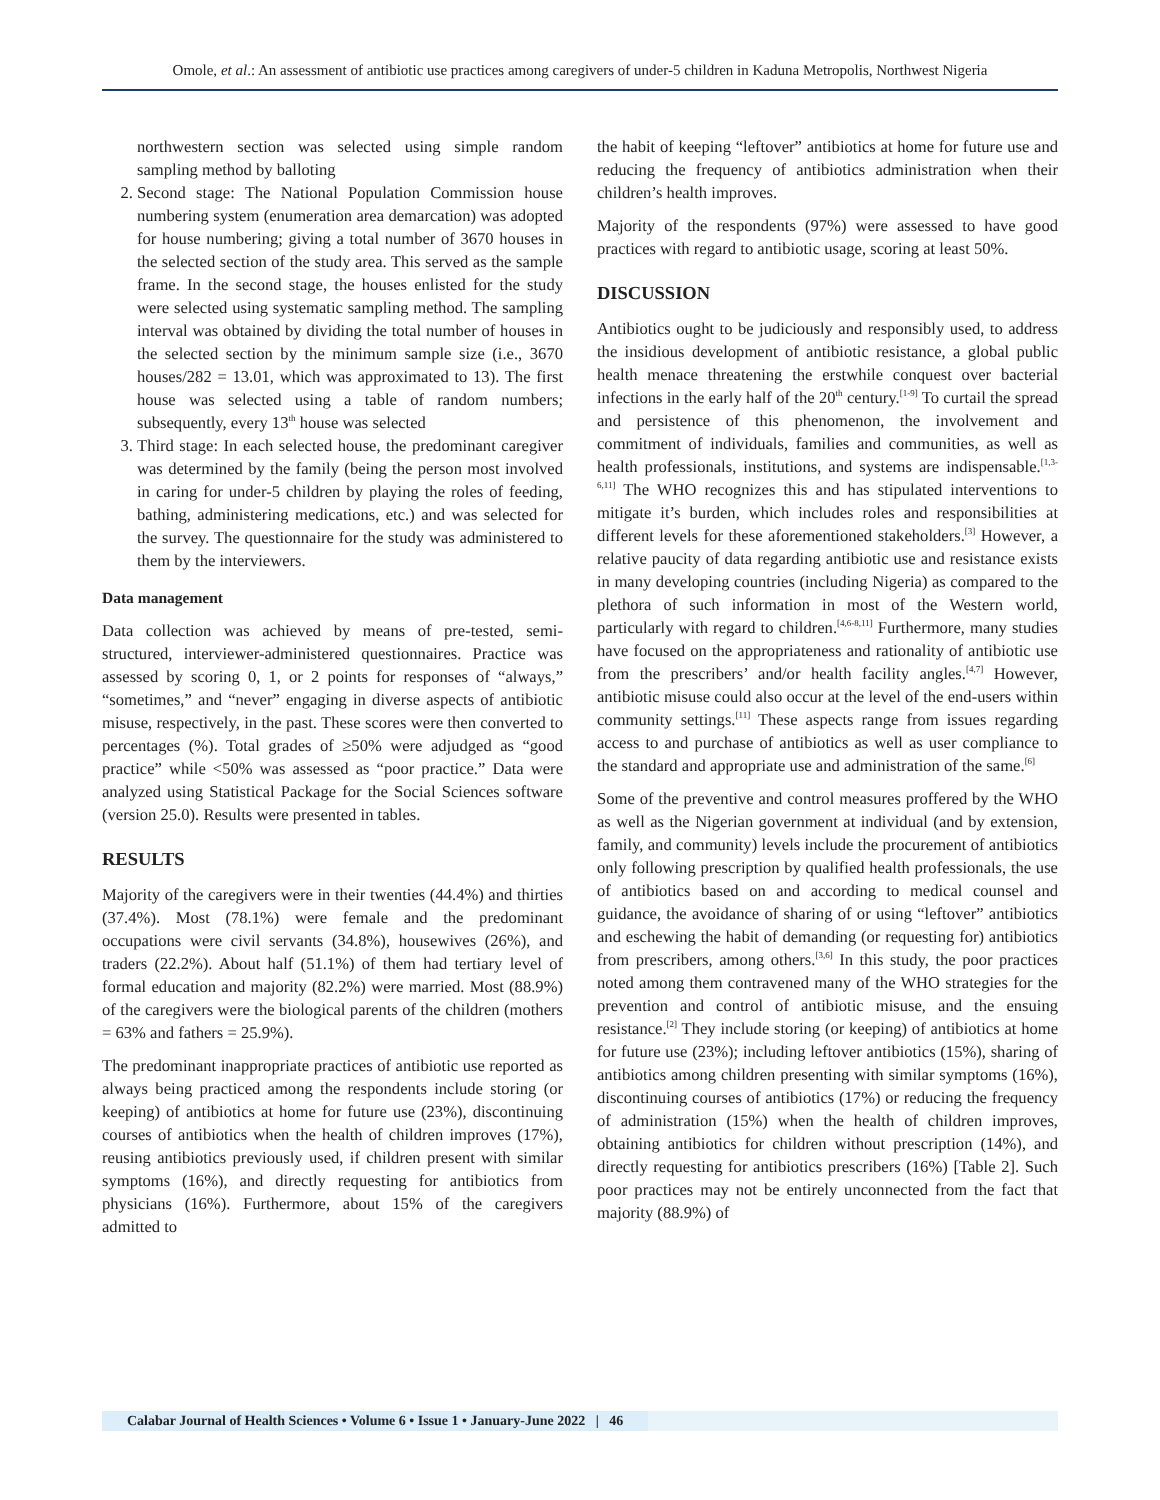Omole, et al.: An assessment of antibiotic use practices among caregivers of under-5 children in Kaduna Metropolis, Northwest Nigeria
northwestern section was selected using simple random sampling method by balloting
2. Second stage: The National Population Commission house numbering system (enumeration area demarcation) was adopted for house numbering; giving a total number of 3670 houses in the selected section of the study area. This served as the sample frame. In the second stage, the houses enlisted for the study were selected using systematic sampling method. The sampling interval was obtained by dividing the total number of houses in the selected section by the minimum sample size (i.e., 3670 houses/282 = 13.01, which was approximated to 13). The first house was selected using a table of random numbers; subsequently, every 13<sup>th</sup> house was selected
3. Third stage: In each selected house, the predominant caregiver was determined by the family (being the person most involved in caring for under-5 children by playing the roles of feeding, bathing, administering medications, etc.) and was selected for the survey. The questionnaire for the study was administered to them by the interviewers.
Data management
Data collection was achieved by means of pre-tested, semi-structured, interviewer-administered questionnaires. Practice was assessed by scoring 0, 1, or 2 points for responses of “always,” “sometimes,” and “never” engaging in diverse aspects of antibiotic misuse, respectively, in the past. These scores were then converted to percentages (%). Total grades of ≥50% were adjudged as “good practice” while <50% was assessed as “poor practice.” Data were analyzed using Statistical Package for the Social Sciences software (version 25.0). Results were presented in tables.
RESULTS
Majority of the caregivers were in their twenties (44.4%) and thirties (37.4%). Most (78.1%) were female and the predominant occupations were civil servants (34.8%), housewives (26%), and traders (22.2%). About half (51.1%) of them had tertiary level of formal education and majority (82.2%) were married. Most (88.9%) of the caregivers were the biological parents of the children (mothers = 63% and fathers = 25.9%).
The predominant inappropriate practices of antibiotic use reported as always being practiced among the respondents include storing (or keeping) of antibiotics at home for future use (23%), discontinuing courses of antibiotics when the health of children improves (17%), reusing antibiotics previously used, if children present with similar symptoms (16%), and directly requesting for antibiotics from physicians (16%). Furthermore, about 15% of the caregivers admitted to
the habit of keeping “leftover” antibiotics at home for future use and reducing the frequency of antibiotics administration when their children’s health improves.
Majority of the respondents (97%) were assessed to have good practices with regard to antibiotic usage, scoring at least 50%.
DISCUSSION
Antibiotics ought to be judiciously and responsibly used, to address the insidious development of antibiotic resistance, a global public health menace threatening the erstwhile conquest over bacterial infections in the early half of the 20<sup>th</sup> century.<sup>[1-9]</sup> To curtail the spread and persistence of this phenomenon, the involvement and commitment of individuals, families and communities, as well as health professionals, institutions, and systems are indispensable.<sup>[1,3-6,11]</sup> The WHO recognizes this and has stipulated interventions to mitigate it’s burden, which includes roles and responsibilities at different levels for these aforementioned stakeholders.<sup>[3]</sup> However, a relative paucity of data regarding antibiotic use and resistance exists in many developing countries (including Nigeria) as compared to the plethora of such information in most of the Western world, particularly with regard to children.<sup>[4,6-8,11]</sup> Furthermore, many studies have focused on the appropriateness and rationality of antibiotic use from the prescribers’ and/or health facility angles.<sup>[4,7]</sup> However, antibiotic misuse could also occur at the level of the end-users within community settings.<sup>[11]</sup> These aspects range from issues regarding access to and purchase of antibiotics as well as user compliance to the standard and appropriate use and administration of the same.<sup>[6]</sup>
Some of the preventive and control measures proffered by the WHO as well as the Nigerian government at individual (and by extension, family, and community) levels include the procurement of antibiotics only following prescription by qualified health professionals, the use of antibiotics based on and according to medical counsel and guidance, the avoidance of sharing of or using “leftover” antibiotics and eschewing the habit of demanding (or requesting for) antibiotics from prescribers, among others.<sup>[3,6]</sup> In this study, the poor practices noted among them contravened many of the WHO strategies for the prevention and control of antibiotic misuse, and the ensuing resistance.<sup>[2]</sup> They include storing (or keeping) of antibiotics at home for future use (23%); including leftover antibiotics (15%), sharing of antibiotics among children presenting with similar symptoms (16%), discontinuing courses of antibiotics (17%) or reducing the frequency of administration (15%) when the health of children improves, obtaining antibiotics for children without prescription (14%), and directly requesting for antibiotics prescribers (16%) [Table 2]. Such poor practices may not be entirely unconnected from the fact that majority (88.9%) of
Calabar Journal of Health Sciences • Volume 6 • Issue 1 • January-June 2022 | 46